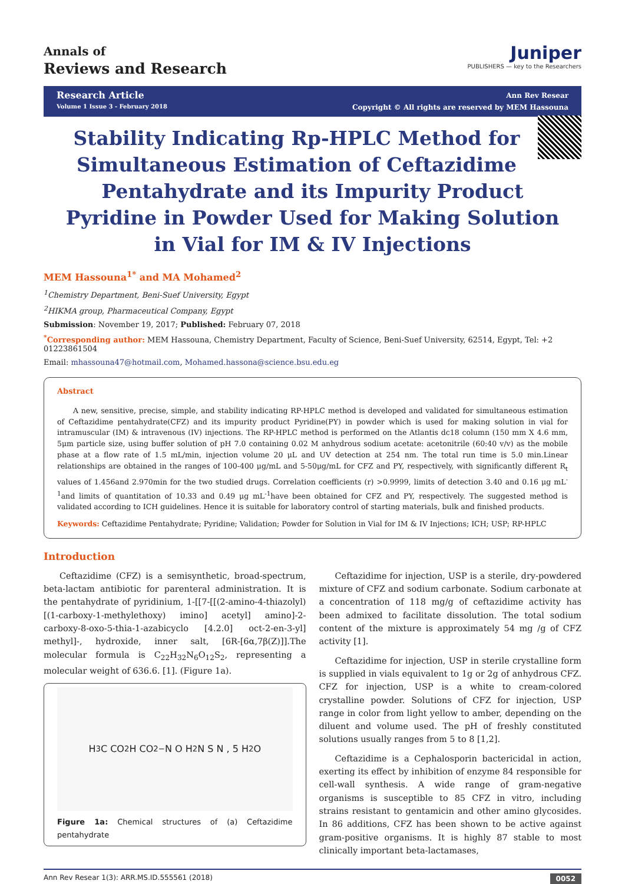Annals of
Reviews and Research
Juniper
PUBLISHERS — key to the Researchers
Research Article
Volume 1 Issue 3 - February 2018
Ann Rev Resear
Copyright © All rights are reserved by MEM Hassouna
Stability Indicating Rp-HPLC Method for Simultaneous Estimation of Ceftazidime Pentahydrate and its Impurity Product Pyridine in Powder Used for Making Solution in Vial for IM & IV Injections
MEM Hassouna<sup>1*</sup> and MA Mohamed<sup>2</sup>
<sup>1</sup> Chemistry Department, Beni-Suef University, Egypt
<sup>2</sup>HIKMA group, Pharmaceutical Company, Egypt
Submission: November 19, 2017; Published: February 07, 2018
<sup>*</sup> Corresponding author: MEM Hassouna, Chemistry Department, Faculty of Science, Beni-Suef University, 62514, Egypt, Tel: +2 01223861504
Email: mhassouna47@hotmail.com, Mohamed.hassona@science.bsu.edu.eg
Abstract
A new, sensitive, precise, simple, and stability indicating RP-HPLC method is developed and validated for simultaneous estimation of Ceftazidime pentahydrate(CFZ) and its impurity product Pyridine(PY) in powder which is used for making solution in vial for intramuscular (IM) & intravenous (IV) injections. The RP-HPLC method is performed on the Atlantis dc18 column (150 mm X 4.6 mm, 5μm particle size, using buffer solution of pH 7.0 containing 0.02 M anhydrous sodium acetate: acetonitrile (60:40 v/v) as the mobile phase at a flow rate of 1.5 mL/min, injection volume 20 μL and UV detection at 254 nm. The total run time is 5.0 min.Linear relationships are obtained in the ranges of 100-400 μg/mL and 5-50μg/mL for CFZ and PY, respectively, with significantly different R<sub>t</sub> values of 1.456and 2.970min for the two studied drugs. Correlation coefficients (r) >0.9999, limits of detection 3.40 and 0.16 μg mL<sup>-1</sup>and limits of quantitation of 10.33 and 0.49 μg mL<sup>-1</sup>have been obtained for CFZ and PY, respectively. The suggested method is validated according to ICH guidelines. Hence it is suitable for laboratory control of starting materials, bulk and finished products.
Keywords: Ceftazidime Pentahydrate; Pyridine; Validation; Powder for Solution in Vial for IM & IV Injections; ICH; USP; RP-HPLC
Introduction
Ceftazidime (CFZ) is a semisynthetic, broad-spectrum, beta-lactam antibiotic for parenteral administration. It is the pentahydrate of pyridinium, 1-[[7-[[(2-amino-4-thiazolyl) [(1-carboxy-1-methylethoxy) imino] acetyl] amino]-2-carboxy-8-oxo-5-thia-1-azabicyclo [4.2.0] oct-2-en-3-yl] methyl]-, hydroxide, inner salt, [6R-[6α,7β(Z)]].The molecular formula is C<sub>22</sub>H<sub>32</sub>N<sub>6</sub>O<sub>12</sub>S<sub>2</sub>, representing a molecular weight of 636.6. [1]. (Figure 1a).
H<sub>3</sub>C CO<sub>2</sub>H CO<sub>2</sub><sup>−</sup> N O H<sub>2</sub>N S N , 5 H<sub>2</sub>O
Figure 1a: Chemical structures of (a) Ceftazidime pentahydrate
Ceftazidime for injection, USP is a sterile, dry-powdered mixture of CFZ and sodium carbonate. Sodium carbonate at a concentration of 118 mg/g of ceftazidime activity has been admixed to facilitate dissolution. The total sodium content of the mixture is approximately 54 mg /g of CFZ activity [1].
Ceftazidime for injection, USP in sterile crystalline form is supplied in vials equivalent to 1g or 2g of anhydrous CFZ. CFZ for injection, USP is a white to cream-colored crystalline powder. Solutions of CFZ for injection, USP range in color from light yellow to amber, depending on the diluent and volume used. The pH of freshly constituted solutions usually ranges from 5 to 8 [1,2].
Ceftazidime is a Cephalosporin bactericidal in action, exerting its effect by inhibition of enzyme 84 responsible for cell-wall synthesis. A wide range of gram-negative organisms is susceptible to 85 CFZ in vitro, including strains resistant to gentamicin and other amino glycosides. In 86 additions, CFZ has been shown to be active against gram-positive organisms. It is highly 87 stable to most clinically important beta-lactamases,
Ann Rev Resear 1(3): ARR.MS.ID.555561 (2018) 0052